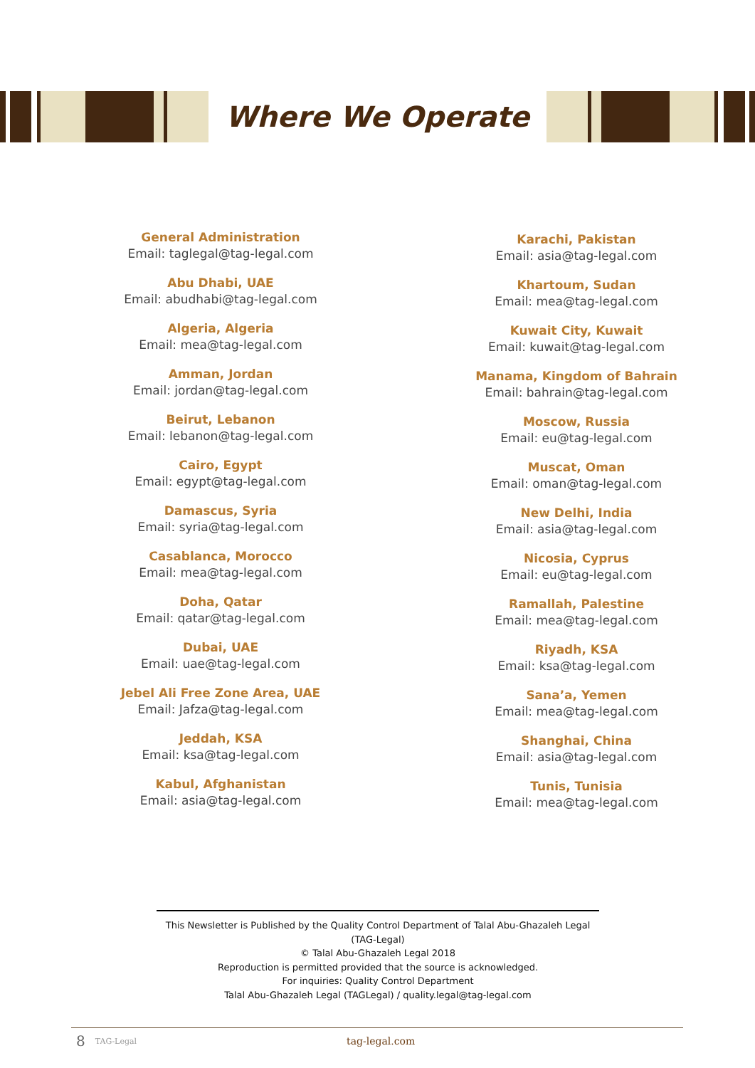Where We Operate
General Administration
Email: taglegal@tag-legal.com
Abu Dhabi, UAE
Email: abudhabi@tag-legal.com
Algeria, Algeria
Email: mea@tag-legal.com
Amman, Jordan
Email: jordan@tag-legal.com
Beirut, Lebanon
Email: lebanon@tag-legal.com
Cairo, Egypt
Email: egypt@tag-legal.com
Damascus, Syria
Email: syria@tag-legal.com
Casablanca, Morocco
Email: mea@tag-legal.com
Doha, Qatar
Email: qatar@tag-legal.com
Dubai, UAE
Email: uae@tag-legal.com
Jebel Ali Free Zone Area, UAE
Email: Jafza@tag-legal.com
Jeddah, KSA
Email: ksa@tag-legal.com
Kabul, Afghanistan
Email: asia@tag-legal.com
Karachi, Pakistan
Email: asia@tag-legal.com
Khartoum, Sudan
Email: mea@tag-legal.com
Kuwait City, Kuwait
Email: kuwait@tag-legal.com
Manama, Kingdom of Bahrain
Email: bahrain@tag-legal.com
Moscow, Russia
Email: eu@tag-legal.com
Muscat, Oman
Email: oman@tag-legal.com
New Delhi, India
Email: asia@tag-legal.com
Nicosia, Cyprus
Email: eu@tag-legal.com
Ramallah, Palestine
Email: mea@tag-legal.com
Riyadh, KSA
Email: ksa@tag-legal.com
Sana’a, Yemen
Email: mea@tag-legal.com
Shanghai, China
Email: asia@tag-legal.com
Tunis, Tunisia
Email: mea@tag-legal.com
This Newsletter is Published by the Quality Control Department of Talal Abu-Ghazaleh Legal (TAG-Legal)
© Talal Abu-Ghazaleh Legal 2018
Reproduction is permitted provided that the source is acknowledged.
For inquiries: Quality Control Department
Talal Abu-Ghazaleh Legal (TAGLegal) / quality.legal@tag-legal.com
8 TAG-Legal tag-legal.com